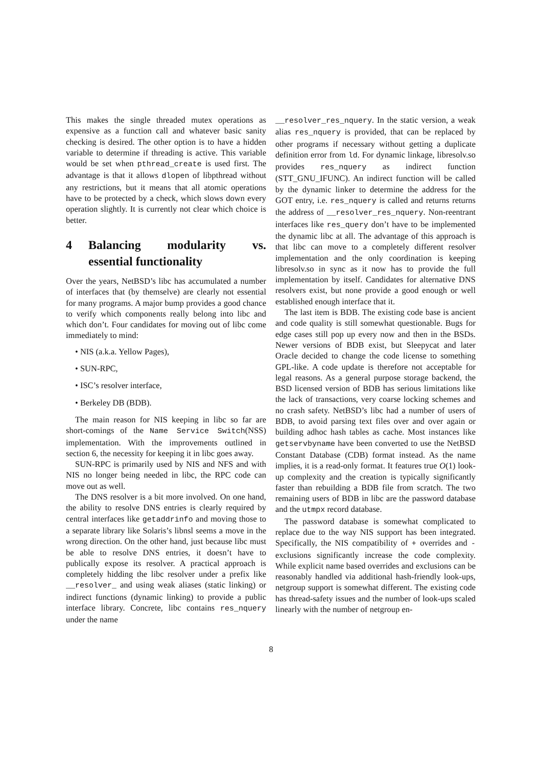This makes the single threaded mutex operations as expensive as a function call and whatever basic sanity checking is desired. The other option is to have a hidden variable to determine if threading is active. This variable would be set when pthread_create is used first. The advantage is that it allows dlopen of libpthread without any restrictions, but it means that all atomic operations have to be protected by a check, which slows down every operation slightly. It is currently not clear which choice is better.
4 Balancing modularity vs. essential functionality
Over the years, NetBSD’s libc has accumulated a number of interfaces that (by themselve) are clearly not essential for many programs. A major bump provides a good chance to verify which components really belong into libc and which don’t. Four candidates for moving out of libc come immediately to mind:
• NIS (a.k.a. Yellow Pages),
• SUN-RPC,
• ISC’s resolver interface,
• Berkeley DB (BDB).
The main reason for NIS keeping in libc so far are short-comings of the Name Service Switch(NSS) implementation. With the improvements outlined in section 6, the necessity for keeping it in libc goes away.
SUN-RPC is primarily used by NIS and NFS and with NIS no longer being needed in libc, the RPC code can move out as well.
The DNS resolver is a bit more involved. On one hand, the ability to resolve DNS entries is clearly required by central interfaces like getaddrinfo and moving those to a separate library like Solaris’s libnsl seems a move in the wrong direction. On the other hand, just because libc must be able to resolve DNS entries, it doesn’t have to publically expose its resolver. A practical approach is completely hidding the libc resolver under a prefix like __resolver_ and using weak aliases (static linking) or indirect functions (dynamic linking) to provide a public interface library. Concrete, libc contains res_nquery under the name
__resolver_res_nquery. In the static version, a weak alias res_nquery is provided, that can be replaced by other programs if necessary without getting a duplicate definition error from ld. For dynamic linkage, libresolv.so provides res_nquery as indirect function (STT_GNU_IFUNC). An indirect function will be called by the dynamic linker to determine the address for the GOT entry, i.e. res_nquery is called and returns returns the address of __resolver_res_nquery. Non-reentrant interfaces like res_query don’t have to be implemented the dynamic libc at all. The advantage of this approach is that libc can move to a completely different resolver implementation and the only coordination is keeping libresolv.so in sync as it now has to provide the full implementation by itself. Candidates for alternative DNS resolvers exist, but none provide a good enough or well established enough interface that it.
The last item is BDB. The existing code base is ancient and code quality is still somewhat questionable. Bugs for edge cases still pop up every now and then in the BSDs. Newer versions of BDB exist, but Sleepycat and later Oracle decided to change the code license to something GPL-like. A code update is therefore not acceptable for legal reasons. As a general purpose storage backend, the BSD licensed version of BDB has serious limitations like the lack of transactions, very coarse locking schemes and no crash safety. NetBSD’s libc had a number of users of BDB, to avoid parsing text files over and over again or building adhoc hash tables as cache. Most instances like getservbyname have been converted to use the NetBSD Constant Database (CDB) format instead. As the name implies, it is a read-only format. It features true O(1) look-up complexity and the creation is typically significantly faster than rebuilding a BDB file from scratch. The two remaining users of BDB in libc are the password database and the utmpx record database.
The password database is somewhat complicated to replace due to the way NIS support has been integrated. Specifically, the NIS compatibility of + overrides and - exclusions significantly increase the code complexity. While explicit name based overrides and exclusions can be reasonably handled via additional hash-friendly look-ups, netgroup support is somewhat different. The existing code has thread-safety issues and the number of look-ups scaled linearly with the number of netgroup en-
8